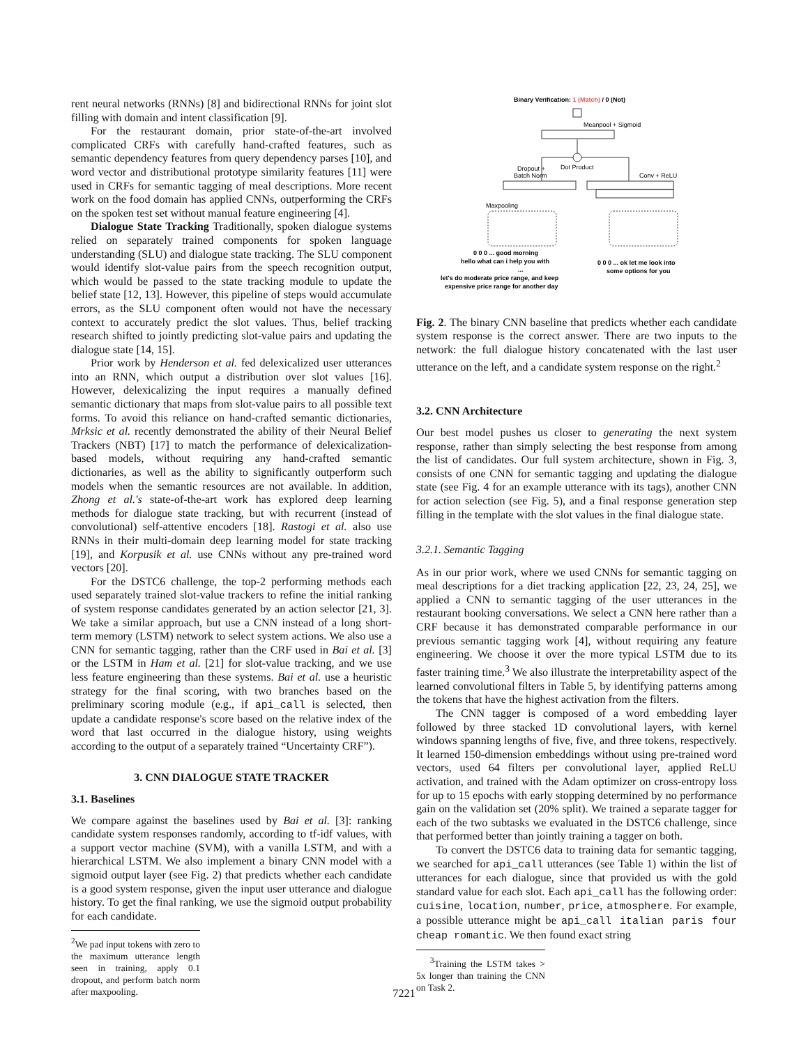rent neural networks (RNNs) [8] and bidirectional RNNs for joint slot filling with domain and intent classification [9].
For the restaurant domain, prior state-of-the-art involved complicated CRFs with carefully hand-crafted features, such as semantic dependency features from query dependency parses [10], and word vector and distributional prototype similarity features [11] were used in CRFs for semantic tagging of meal descriptions. More recent work on the food domain has applied CNNs, outperforming the CRFs on the spoken test set without manual feature engineering [4].
Dialogue State Tracking Traditionally, spoken dialogue systems relied on separately trained components for spoken language understanding (SLU) and dialogue state tracking. The SLU component would identify slot-value pairs from the speech recognition output, which would be passed to the state tracking module to update the belief state [12, 13]. However, this pipeline of steps would accumulate errors, as the SLU component often would not have the necessary context to accurately predict the slot values. Thus, belief tracking research shifted to jointly predicting slot-value pairs and updating the dialogue state [14, 15].
Prior work by Henderson et al. fed delexicalized user utterances into an RNN, which output a distribution over slot values [16]. However, delexicalizing the input requires a manually defined semantic dictionary that maps from slot-value pairs to all possible text forms. To avoid this reliance on hand-crafted semantic dictionaries, Mrksic et al. recently demonstrated the ability of their Neural Belief Trackers (NBT) [17] to match the performance of delexicalization-based models, without requiring any hand-crafted semantic dictionaries, as well as the ability to significantly outperform such models when the semantic resources are not available. In addition, Zhong et al.'s state-of-the-art work has explored deep learning methods for dialogue state tracking, but with recurrent (instead of convolutional) self-attentive encoders [18]. Rastogi et al. also use RNNs in their multi-domain deep learning model for state tracking [19], and Korpusik et al. use CNNs without any pre-trained word vectors [20].
For the DSTC6 challenge, the top-2 performing methods each used separately trained slot-value trackers to refine the initial ranking of system response candidates generated by an action selector [21, 3]. We take a similar approach, but use a CNN instead of a long short-term memory (LSTM) network to select system actions. We also use a CNN for semantic tagging, rather than the CRF used in Bai et al. [3] or the LSTM in Ham et al. [21] for slot-value tracking, and we use less feature engineering than these systems. Bai et al. use a heuristic strategy for the final scoring, with two branches based on the preliminary scoring module (e.g., if api_call is selected, then update a candidate response's score based on the relative index of the word that last occurred in the dialogue history, using weights according to the output of a separately trained “Uncertainty CRF”).
3. CNN DIALOGUE STATE TRACKER
3.1. Baselines
We compare against the baselines used by Bai et al. [3]: ranking candidate system responses randomly, according to tf-idf values, with a support vector machine (SVM), with a vanilla LSTM, and with a hierarchical LSTM. We also implement a binary CNN model with a sigmoid output layer (see Fig. 2) that predicts whether each candidate is a good system response, given the input user utterance and dialogue history. To get the final ranking, we use the sigmoid output probability for each candidate.
<sup>2</sup> We pad input tokens with zero to the maximum utterance length seen in training, apply 0.1 dropout, and perform batch norm after maxpooling.
Binary Verification: 1 (Match) / 0 (Not)
Meanpool + Sigmoid
Dot Product
Dropout +
Batch Norm
Conv + ReLU
Maxpooling
0 0 0 ... good morning
hello what can i help you with
...
let's do moderate price range, and keep
expensive price range for another day
0 0 0 ... ok let me look into
some options for you
Fig. 2. The binary CNN baseline that predicts whether each candidate system response is the correct answer. There are two inputs to the network: the full dialogue history concatenated with the last user utterance on the left, and a candidate system response on the right.<sup>2</sup>
3.2. CNN Architecture
Our best model pushes us closer to generating the next system response, rather than simply selecting the best response from among the list of candidates. Our full system architecture, shown in Fig. 3, consists of one CNN for semantic tagging and updating the dialogue state (see Fig. 4 for an example utterance with its tags), another CNN for action selection (see Fig. 5), and a final response generation step filling in the template with the slot values in the final dialogue state.
3.2.1. Semantic Tagging
As in our prior work, where we used CNNs for semantic tagging on meal descriptions for a diet tracking application [22, 23, 24, 25], we applied a CNN to semantic tagging of the user utterances in the restaurant booking conversations. We select a CNN here rather than a CRF because it has demonstrated comparable performance in our previous semantic tagging work [4], without requiring any feature engineering. We choose it over the more typical LSTM due to its faster training time.<sup>3</sup> We also illustrate the interpretability aspect of the learned convolutional filters in Table 5, by identifying patterns among the tokens that have the highest activation from the filters.
The CNN tagger is composed of a word embedding layer followed by three stacked 1D convolutional layers, with kernel windows spanning lengths of five, five, and three tokens, respectively. It learned 150-dimension embeddings without using pre-trained word vectors, used 64 filters per convolutional layer, applied ReLU activation, and trained with the Adam optimizer on cross-entropy loss for up to 15 epochs with early stopping determined by no performance gain on the validation set (20% split). We trained a separate tagger for each of the two subtasks we evaluated in the DSTC6 challenge, since that performed better than jointly training a tagger on both.
To convert the DSTC6 data to training data for semantic tagging, we searched for api_call utterances (see Table 1) within the list of utterances for each dialogue, since that provided us with the gold standard value for each slot. Each api_call has the following order: cuisine, location, number, price, atmosphere. For example, a possible utterance might be api_call italian paris four cheap romantic. We then found exact string
<sup>3</sup> Training the LSTM takes > 5x longer than training the CNN on Task 2.
7221